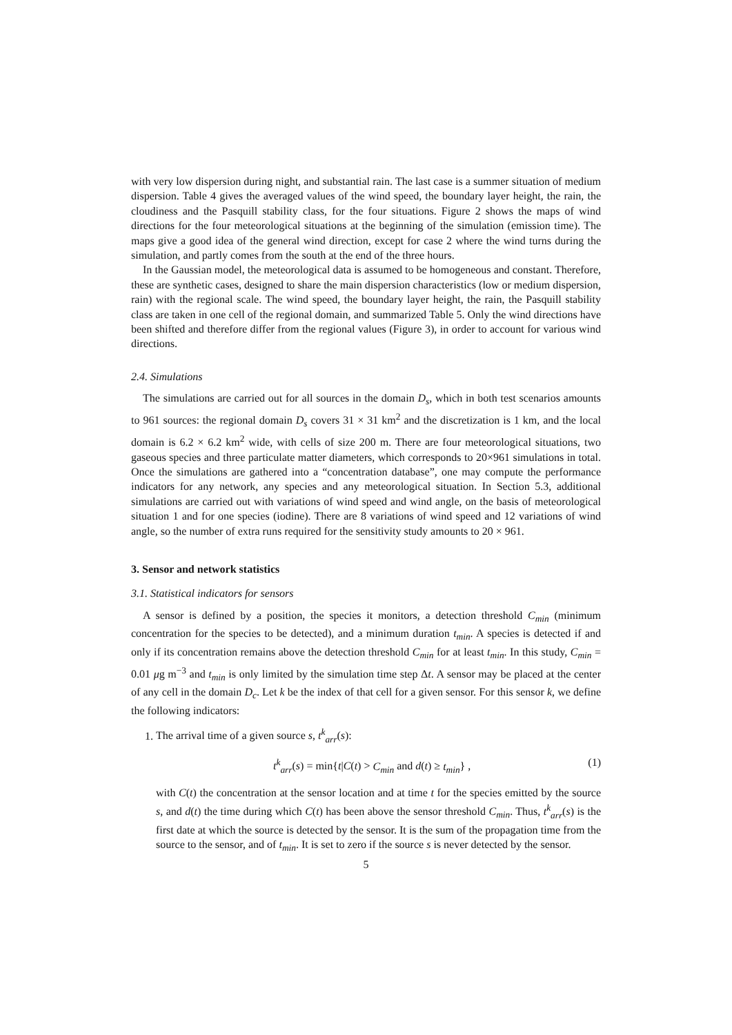with very low dispersion during night, and substantial rain. The last case is a summer situation of medium dispersion. Table 4 gives the averaged values of the wind speed, the boundary layer height, the rain, the cloudiness and the Pasquill stability class, for the four situations. Figure 2 shows the maps of wind directions for the four meteorological situations at the beginning of the simulation (emission time). The maps give a good idea of the general wind direction, except for case 2 where the wind turns during the simulation, and partly comes from the south at the end of the three hours.
In the Gaussian model, the meteorological data is assumed to be homogeneous and constant. Therefore, these are synthetic cases, designed to share the main dispersion characteristics (low or medium dispersion, rain) with the regional scale. The wind speed, the boundary layer height, the rain, the Pasquill stability class are taken in one cell of the regional domain, and summarized Table 5. Only the wind directions have been shifted and therefore differ from the regional values (Figure 3), in order to account for various wind directions.
2.4. Simulations
The simulations are carried out for all sources in the domain D<sub>s</sub>, which in both test scenarios amounts to 961 sources: the regional domain D<sub>s</sub> covers 31 × 31 km<sup>2</sup> and the discretization is 1 km, and the local domain is 6.2 × 6.2 km<sup>2</sup> wide, with cells of size 200 m. There are four meteorological situations, two gaseous species and three particulate matter diameters, which corresponds to 20×961 simulations in total. Once the simulations are gathered into a “concentration database”, one may compute the performance indicators for any network, any species and any meteorological situation. In Section 5.3, additional simulations are carried out with variations of wind speed and wind angle, on the basis of meteorological situation 1 and for one species (iodine). There are 8 variations of wind speed and 12 variations of wind angle, so the number of extra runs required for the sensitivity study amounts to 20 × 961.
3. Sensor and network statistics
3.1. Statistical indicators for sensors
A sensor is defined by a position, the species it monitors, a detection threshold C<sub>min</sub> (minimum concentration for the species to be detected), and a minimum duration t<sub>min</sub>. A species is detected if and only if its concentration remains above the detection threshold C<sub>min</sub> for at least t<sub>min</sub>. In this study, C<sub>min</sub> = 0.01 μg m<sup>−3</sup> and t<sub>min</sub> is only limited by the simulation time step Δt. A sensor may be placed at the center of any cell in the domain D<sub>c</sub>. Let k be the index of that cell for a given sensor. For this sensor k, we define the following indicators:
1. The arrival time of a given source s, t<sup>k</sup><sub>arr</sub>(s):
t<sup>k</sup><sub>arr</sub>(s) = min{t|C(t) > C<sub>min</sub> and d(t) ≥ t<sub>min</sub>} , (1)
with C(t) the concentration at the sensor location and at time t for the species emitted by the source s, and d(t) the time during which C(t) has been above the sensor threshold C<sub>min</sub>. Thus, t<sup>k</sup><sub>arr</sub>(s) is the first date at which the source is detected by the sensor. It is the sum of the propagation time from the source to the sensor, and of t<sub>min</sub>. It is set to zero if the source s is never detected by the sensor.
5